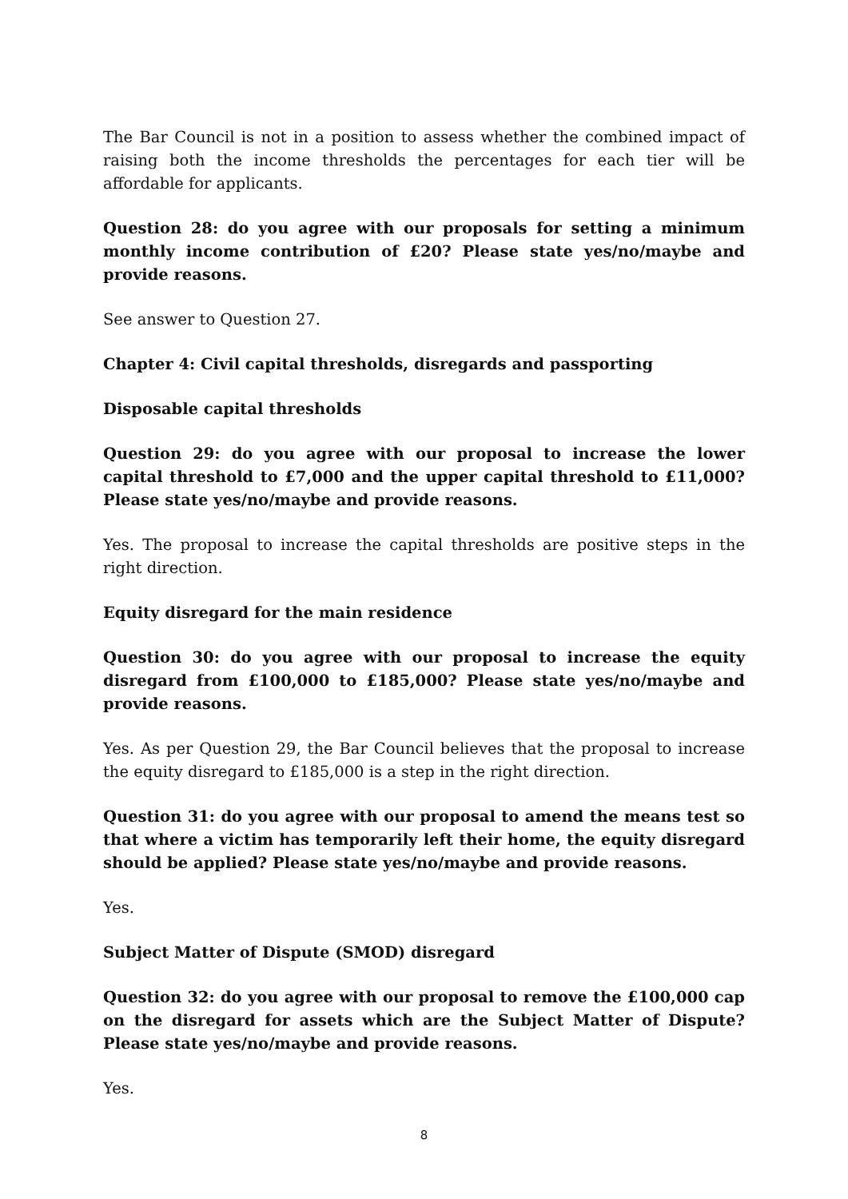The Bar Council is not in a position to assess whether the combined impact of raising both the income thresholds the percentages for each tier will be affordable for applicants.
Question 28: do you agree with our proposals for setting a minimum monthly income contribution of £20? Please state yes/no/maybe and provide reasons.
See answer to Question 27.
Chapter 4: Civil capital thresholds, disregards and passporting
Disposable capital thresholds
Question 29: do you agree with our proposal to increase the lower capital threshold to £7,000 and the upper capital threshold to £11,000? Please state yes/no/maybe and provide reasons.
Yes. The proposal to increase the capital thresholds are positive steps in the right direction.
Equity disregard for the main residence
Question 30: do you agree with our proposal to increase the equity disregard from £100,000 to £185,000? Please state yes/no/maybe and provide reasons.
Yes. As per Question 29, the Bar Council believes that the proposal to increase the equity disregard to £185,000 is a step in the right direction.
Question 31: do you agree with our proposal to amend the means test so that where a victim has temporarily left their home, the equity disregard should be applied? Please state yes/no/maybe and provide reasons.
Yes.
Subject Matter of Dispute (SMOD) disregard
Question 32: do you agree with our proposal to remove the £100,000 cap on the disregard for assets which are the Subject Matter of Dispute? Please state yes/no/maybe and provide reasons.
Yes.
8